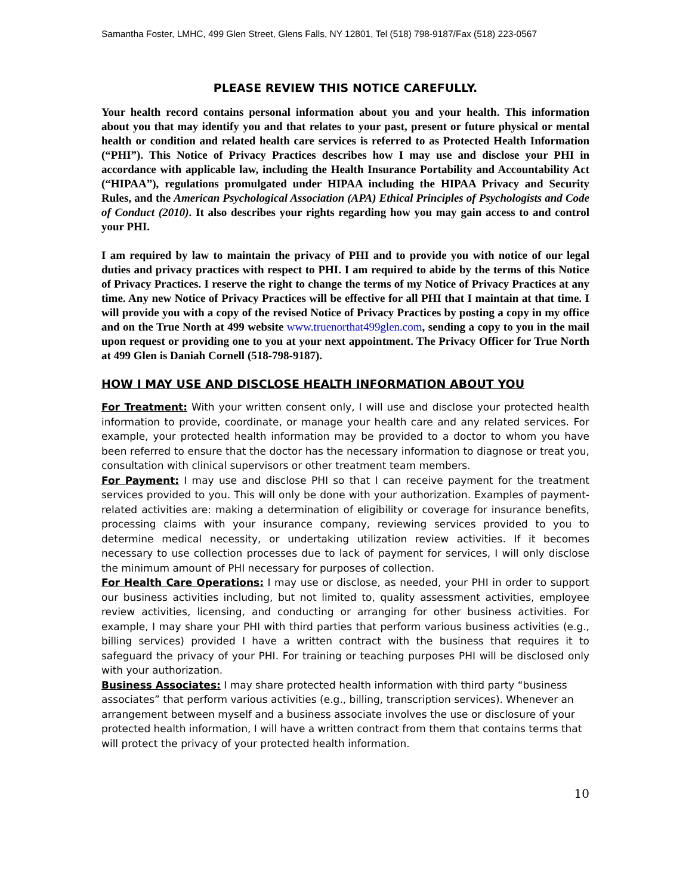Samantha Foster, LMHC, 499 Glen Street, Glens Falls, NY 12801, Tel (518) 798-9187/Fax (518) 223-0567
PLEASE REVIEW THIS NOTICE CAREFULLY.
Your health record contains personal information about you and your health. This information about you that may identify you and that relates to your past, present or future physical or mental health or condition and related health care services is referred to as Protected Health Information (“PHI”). This Notice of Privacy Practices describes how I may use and disclose your PHI in accordance with applicable law, including the Health Insurance Portability and Accountability Act (“HIPAA”), regulations promulgated under HIPAA including the HIPAA Privacy and Security Rules, and the American Psychological Association (APA) Ethical Principles of Psychologists and Code of Conduct (2010). It also describes your rights regarding how you may gain access to and control your PHI.
I am required by law to maintain the privacy of PHI and to provide you with notice of our legal duties and privacy practices with respect to PHI. I am required to abide by the terms of this Notice of Privacy Practices. I reserve the right to change the terms of my Notice of Privacy Practices at any time. Any new Notice of Privacy Practices will be effective for all PHI that I maintain at that time. I will provide you with a copy of the revised Notice of Privacy Practices by posting a copy in my office and on the True North at 499 website www.truenorthat499glen.com, sending a copy to you in the mail upon request or providing one to you at your next appointment. The Privacy Officer for True North at 499 Glen is Daniah Cornell (518-798-9187).
HOW I MAY USE AND DISCLOSE HEALTH INFORMATION ABOUT YOU
For Treatment: With your written consent only, I will use and disclose your protected health information to provide, coordinate, or manage your health care and any related services. For example, your protected health information may be provided to a doctor to whom you have been referred to ensure that the doctor has the necessary information to diagnose or treat you, consultation with clinical supervisors or other treatment team members.
For Payment: I may use and disclose PHI so that I can receive payment for the treatment services provided to you. This will only be done with your authorization. Examples of payment-related activities are: making a determination of eligibility or coverage for insurance benefits, processing claims with your insurance company, reviewing services provided to you to determine medical necessity, or undertaking utilization review activities. If it becomes necessary to use collection processes due to lack of payment for services, I will only disclose the minimum amount of PHI necessary for purposes of collection.
For Health Care Operations: I may use or disclose, as needed, your PHI in order to support our business activities including, but not limited to, quality assessment activities, employee review activities, licensing, and conducting or arranging for other business activities. For example, I may share your PHI with third parties that perform various business activities (e.g., billing services) provided I have a written contract with the business that requires it to safeguard the privacy of your PHI. For training or teaching purposes PHI will be disclosed only with your authorization.
Business Associates: I may share protected health information with third party “business associates” that perform various activities (e.g., billing, transcription services). Whenever an arrangement between myself and a business associate involves the use or disclosure of your protected health information, I will have a written contract from them that contains terms that will protect the privacy of your protected health information.
10